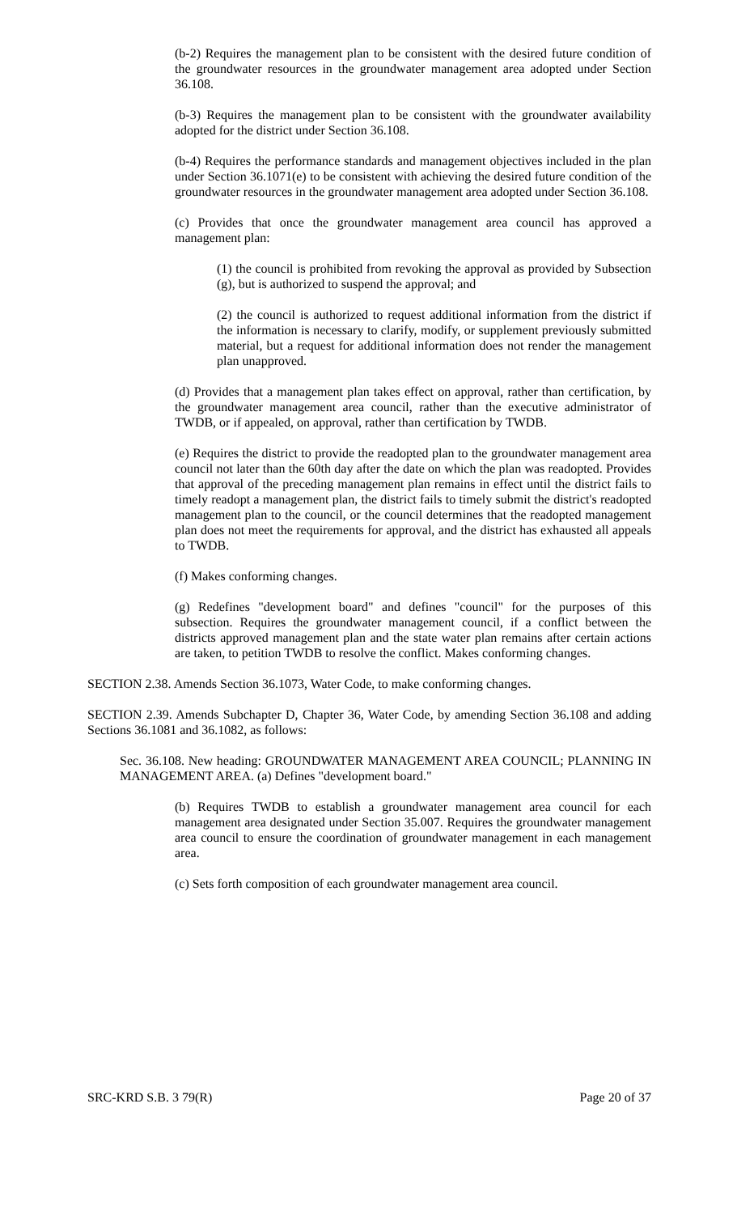(b-2) Requires the management plan to be consistent with the desired future condition of the groundwater resources in the groundwater management area adopted under Section 36.108.
(b-3) Requires the management plan to be consistent with the groundwater availability adopted for the district under Section 36.108.
(b-4) Requires the performance standards and management objectives included in the plan under Section 36.1071(e) to be consistent with achieving the desired future condition of the groundwater resources in the groundwater management area adopted under Section 36.108.
(c) Provides that once the groundwater management area council has approved a management plan:
(1) the council is prohibited from revoking the approval as provided by Subsection (g), but is authorized to suspend the approval; and
(2) the council is authorized to request additional information from the district if the information is necessary to clarify, modify, or supplement previously submitted material, but a request for additional information does not render the management plan unapproved.
(d) Provides that a management plan takes effect on approval, rather than certification, by the groundwater management area council, rather than the executive administrator of TWDB, or if appealed, on approval, rather than certification by TWDB.
(e) Requires the district to provide the readopted plan to the groundwater management area council not later than the 60th day after the date on which the plan was readopted. Provides that approval of the preceding management plan remains in effect until the district fails to timely readopt a management plan, the district fails to timely submit the district's readopted management plan to the council, or the council determines that the readopted management plan does not meet the requirements for approval, and the district has exhausted all appeals to TWDB.
(f) Makes conforming changes.
(g) Redefines "development board" and defines "council" for the purposes of this subsection. Requires the groundwater management council, if a conflict between the districts approved management plan and the state water plan remains after certain actions are taken, to petition TWDB to resolve the conflict. Makes conforming changes.
SECTION 2.38. Amends Section 36.1073, Water Code, to make conforming changes.
SECTION 2.39. Amends Subchapter D, Chapter 36, Water Code, by amending Section 36.108 and adding Sections 36.1081 and 36.1082, as follows:
Sec. 36.108. New heading: GROUNDWATER MANAGEMENT AREA COUNCIL; PLANNING IN MANAGEMENT AREA. (a) Defines "development board."
(b) Requires TWDB to establish a groundwater management area council for each management area designated under Section 35.007. Requires the groundwater management area council to ensure the coordination of groundwater management in each management area.
(c) Sets forth composition of each groundwater management area council.
SRC-KRD S.B. 3 79(R) Page 20 of 37